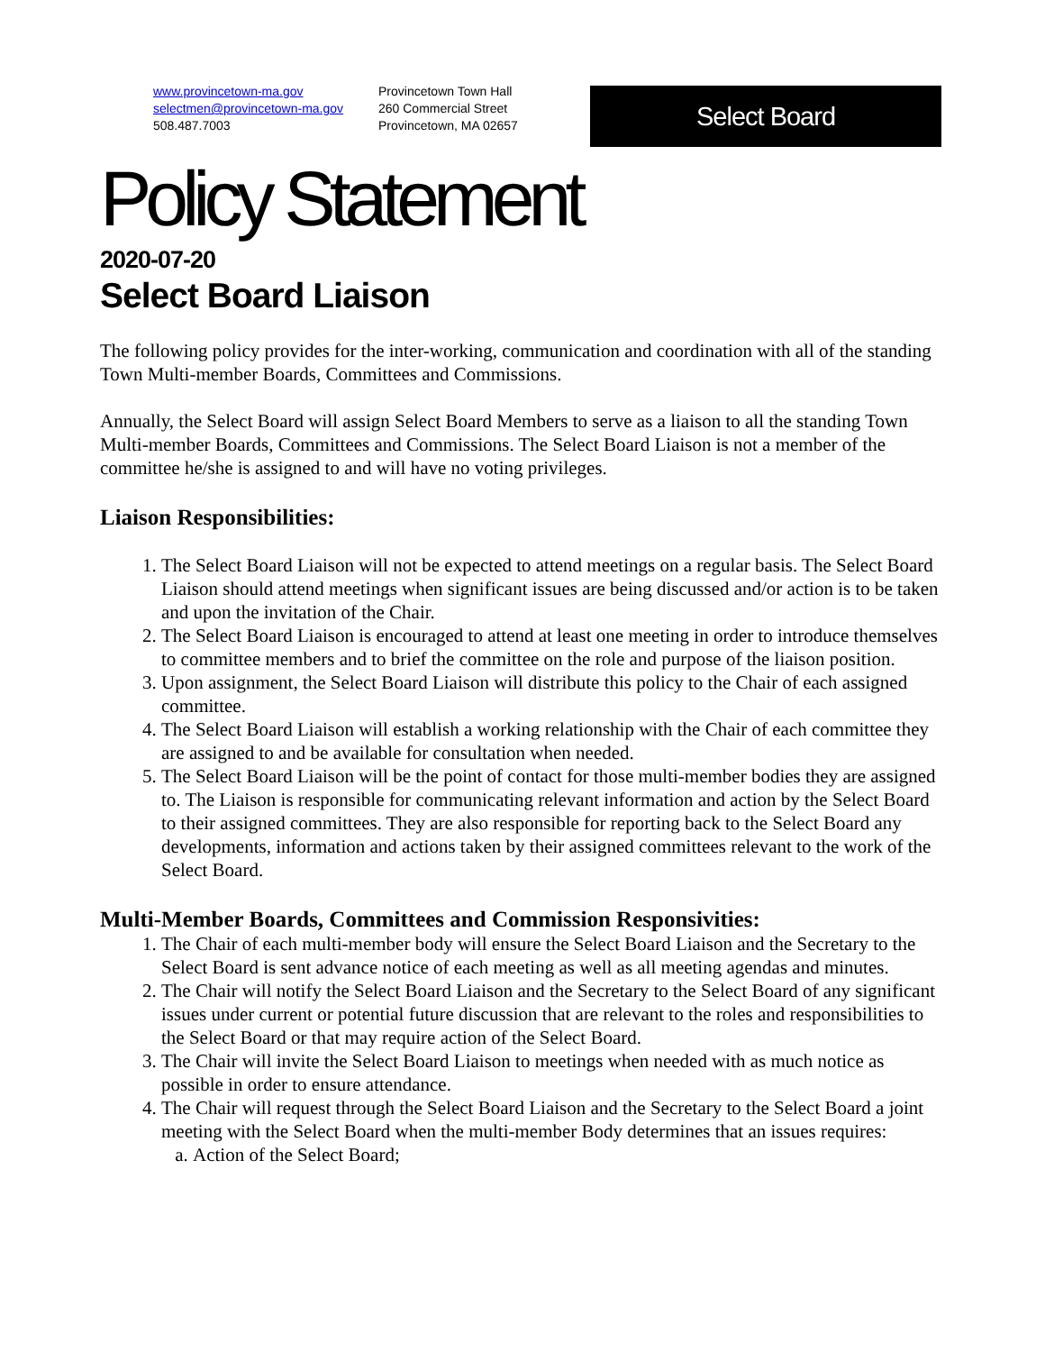www.provincetown-ma.gov
selectmen@provincetown-ma.gov
508.487.7003
Provincetown Town Hall
260 Commercial Street
Provincetown, MA 02657
Select Board
Policy Statement
2020-07-20
Select Board Liaison
The following policy provides for the inter-working, communication and coordination with all of the standing Town Multi-member Boards, Committees and Commissions.
Annually, the Select Board will assign Select Board Members to serve as a liaison to all the standing Town Multi-member Boards, Committees and Commissions. The Select Board Liaison is not a member of the committee he/she is assigned to and will have no voting privileges.
Liaison Responsibilities:
1. The Select Board Liaison will not be expected to attend meetings on a regular basis. The Select Board Liaison should attend meetings when significant issues are being discussed and/or action is to be taken and upon the invitation of the Chair.
2. The Select Board Liaison is encouraged to attend at least one meeting in order to introduce themselves to committee members and to brief the committee on the role and purpose of the liaison position.
3. Upon assignment, the Select Board Liaison will distribute this policy to the Chair of each assigned committee.
4. The Select Board Liaison will establish a working relationship with the Chair of each committee they are assigned to and be available for consultation when needed.
5. The Select Board Liaison will be the point of contact for those multi-member bodies they are assigned to. The Liaison is responsible for communicating relevant information and action by the Select Board to their assigned committees. They are also responsible for reporting back to the Select Board any developments, information and actions taken by their assigned committees relevant to the work of the Select Board.
Multi-Member Boards, Committees and Commission Responsivities:
1. The Chair of each multi-member body will ensure the Select Board Liaison and the Secretary to the Select Board is sent advance notice of each meeting as well as all meeting agendas and minutes.
2. The Chair will notify the Select Board Liaison and the Secretary to the Select Board of any significant issues under current or potential future discussion that are relevant to the roles and responsibilities to the Select Board or that may require action of the Select Board.
3. The Chair will invite the Select Board Liaison to meetings when needed with as much notice as possible in order to ensure attendance.
4. The Chair will request through the Select Board Liaison and the Secretary to the Select Board a joint meeting with the Select Board when the multi-member Body determines that an issues requires:
a. Action of the Select Board;